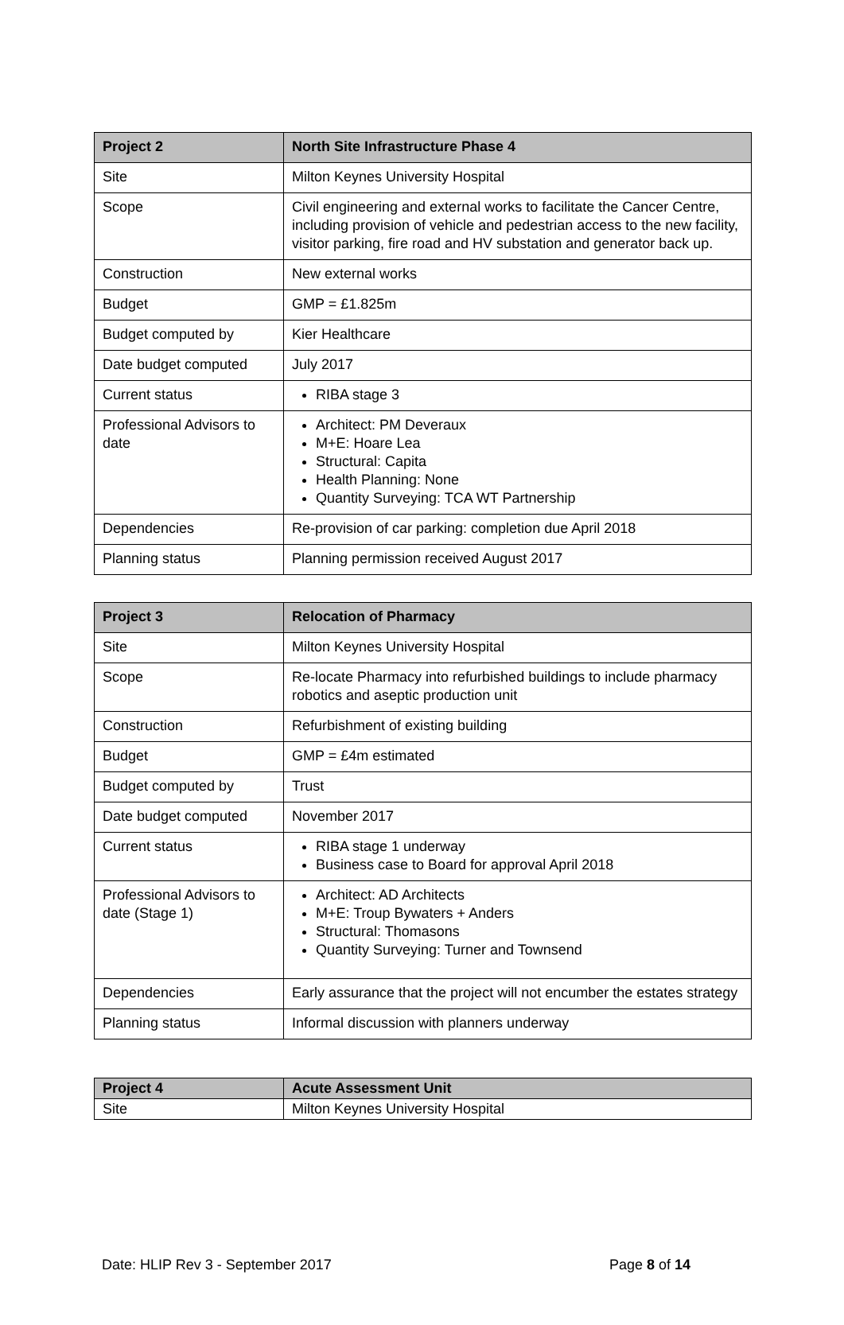| Project 2 | North Site Infrastructure Phase 4 |
| --- | --- |
| Site | Milton Keynes University Hospital |
| Scope | Civil engineering and external works to facilitate the Cancer Centre, including provision of vehicle and pedestrian access to the new facility, visitor parking, fire road and HV substation and generator back up. |
| Construction | New external works |
| Budget | GMP = £1.825m |
| Budget computed by | Kier Healthcare |
| Date budget computed | July 2017 |
| Current status | RIBA stage 3 |
| Professional Advisors to date | Architect: PM Deveraux M+E: Hoare Lea Structural: Capita Health Planning: None Quantity Surveying: TCA WT Partnership |
| Dependencies | Re-provision of car parking: completion due April 2018 |
| Planning status | Planning permission received August 2017 |
| Project 3 | Relocation of Pharmacy |
| --- | --- |
| Site | Milton Keynes University Hospital |
| Scope | Re-locate Pharmacy into refurbished buildings to include pharmacy robotics and aseptic production unit |
| Construction | Refurbishment of existing building |
| Budget | GMP = £4m estimated |
| Budget computed by | Trust |
| Date budget computed | November 2017 |
| Current status | RIBA stage 1 underway Business case to Board for approval April 2018 |
| Professional Advisors to date (Stage 1) | Architect: AD Architects M+E: Troup Bywaters + Anders Structural: Thomasons Quantity Surveying: Turner and Townsend |
| Dependencies | Early assurance that the project will not encumber the estates strategy |
| Planning status | Informal discussion with planners underway |
| Project 4 | Acute Assessment Unit |
| --- | --- |
| Site | Milton Keynes University Hospital |
Date: HLIP Rev 3 - September 2017 Page 8 of 14